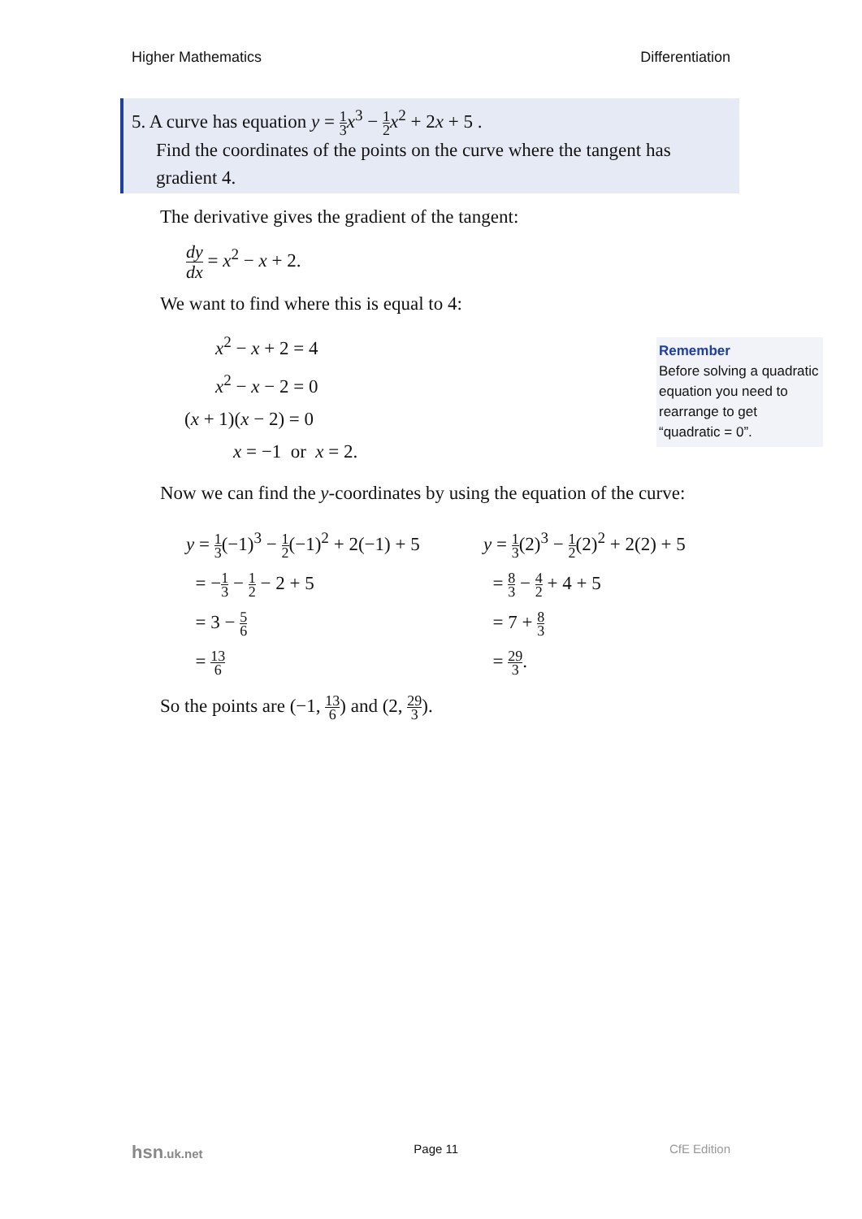Higher Mathematics Differentiation
5. A curve has equation y = 1 3 x<sup>3</sup> − 1 2 x<sup>2</sup> + 2x + 5 .
Find the coordinates of the points on the curve where the tangent has gradient 4.
The derivative gives the gradient of the tangent:
dy dx = x<sup>2</sup> − x + 2.
We want to find where this is equal to 4:
x<sup>2</sup> − x + 2 = 4
x<sup>2</sup> − x − 2 = 0
(x + 1)(x − 2) = 0
x = −1 or x = 2.
Now we can find the y-coordinates by using the equation of the curve:
y = 1 3(−1)<sup>3</sup> − 1 2(−1)<sup>2</sup> + 2(−1) + 5
= −1 3 − 1 2 − 2 + 5
= 3 − 5 6
= 13 6
y = 1 3(2)<sup>3</sup> − 1 2(2)<sup>2</sup> + 2(2) + 5
= 8 3 − 4 2 + 4 + 5
= 7 + 8 3
= 29 3.
So the points are (−1, 13 6) and (2, 29 3).
Remember
Before solving a quadratic equation you need to rearrange to get “quadratic = 0”.
hsn.uk.net Page 11 CfE Edition